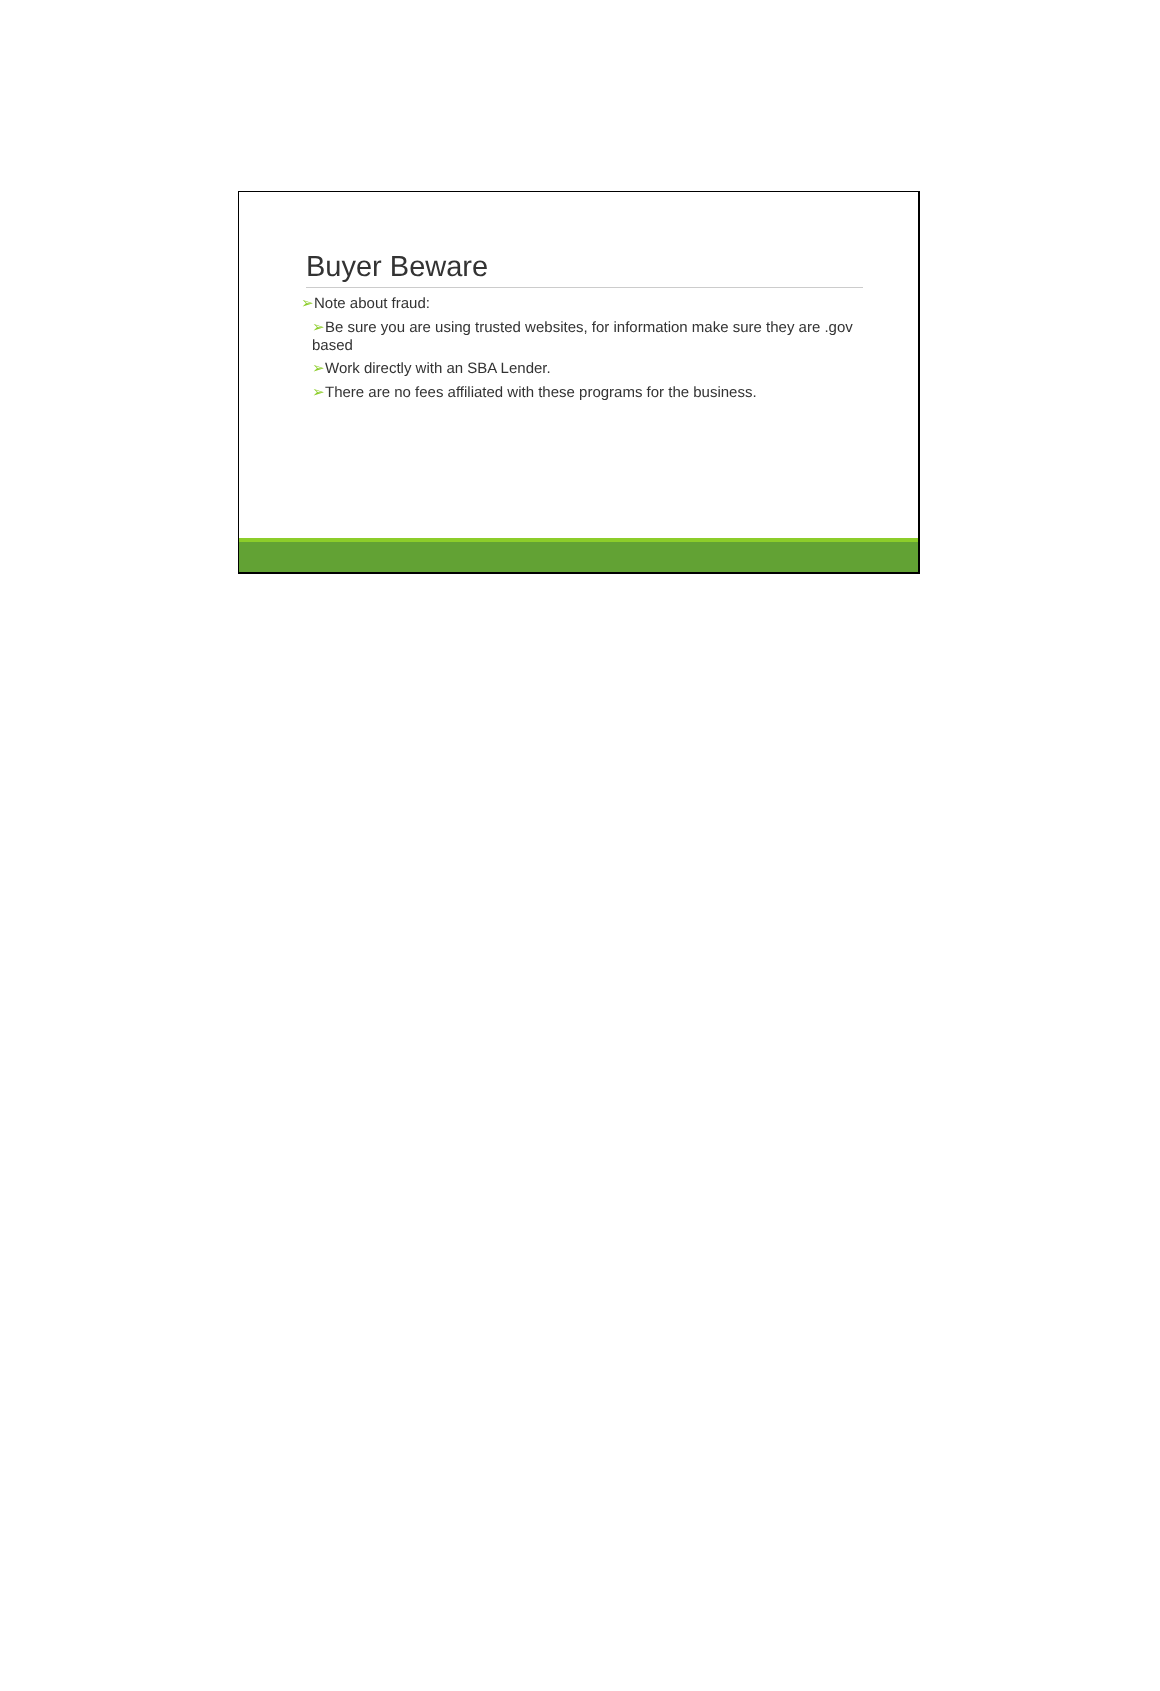Buyer Beware
➢Note about fraud:
➢Be sure you are using trusted websites, for information make sure they are .gov based
➢Work directly with an SBA Lender.
➢There are no fees affiliated with these programs for the business.